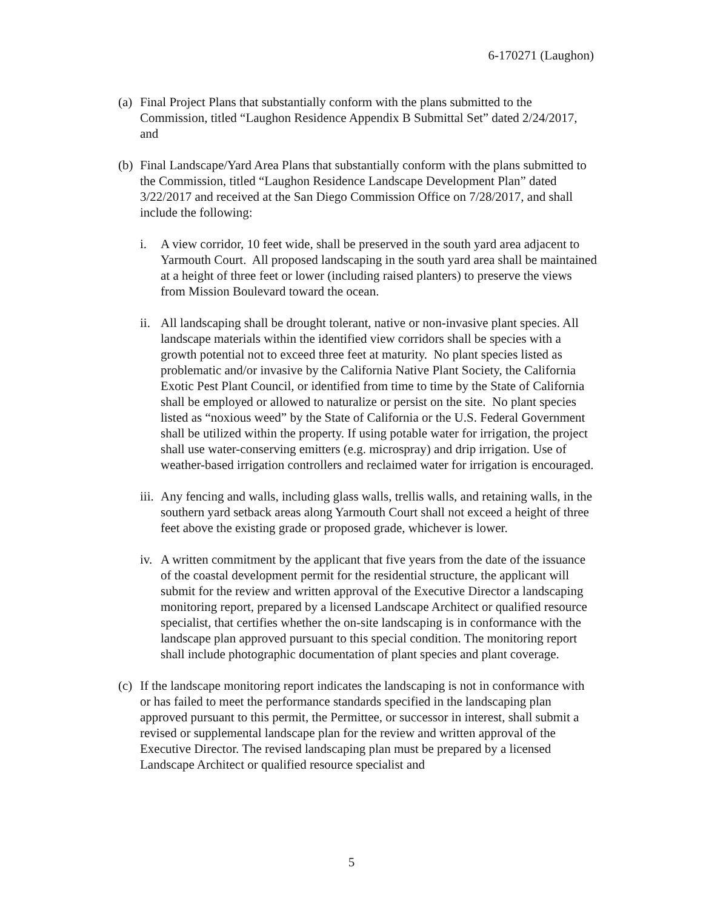6-170271 (Laughon)
(a)
Final Project Plans that substantially conform with the plans submitted to the Commission, titled “Laughon Residence Appendix B Submittal Set” dated 2/24/2017, and
(b)
Final Landscape/Yard Area Plans that substantially conform with the plans submitted to the Commission, titled “Laughon Residence Landscape Development Plan” dated 3/22/2017 and received at the San Diego Commission Office on 7/28/2017, and shall include the following:
i. A view corridor, 10 feet wide, shall be preserved in the south yard area adjacent to Yarmouth Court. All proposed landscaping in the south yard area shall be maintained at a height of three feet or lower (including raised planters) to preserve the views from Mission Boulevard toward the ocean.
ii.
All landscaping shall be drought tolerant, native or non-invasive plant species. All landscape materials within the identified view corridors shall be species with a growth potential not to exceed three feet at maturity. No plant species listed as problematic and/or invasive by the California Native Plant Society, the California Exotic Pest Plant Council, or identified from time to time by the State of California shall be employed or allowed to naturalize or persist on the site. No plant species listed as “noxious weed” by the State of California or the U.S. Federal Government shall be utilized within the property. If using potable water for irrigation, the project shall use water-conserving emitters (e.g. microspray) and drip irrigation. Use of weather-based irrigation controllers and reclaimed water for irrigation is encouraged.
iii.
Any fencing and walls, including glass walls, trellis walls, and retaining walls, in the southern yard setback areas along Yarmouth Court shall not exceed a height of three feet above the existing grade or proposed grade, whichever is lower.
iv.
A written commitment by the applicant that five years from the date of the issuance of the coastal development permit for the residential structure, the applicant will submit for the review and written approval of the Executive Director a landscaping monitoring report, prepared by a licensed Landscape Architect or qualified resource specialist, that certifies whether the on-site landscaping is in conformance with the landscape plan approved pursuant to this special condition. The monitoring report shall include photographic documentation of plant species and plant coverage.
(c)
If the landscape monitoring report indicates the landscaping is not in conformance with or has failed to meet the performance standards specified in the landscaping plan approved pursuant to this permit, the Permittee, or successor in interest, shall submit a revised or supplemental landscape plan for the review and written approval of the Executive Director. The revised landscaping plan must be prepared by a licensed Landscape Architect or qualified resource specialist and
5